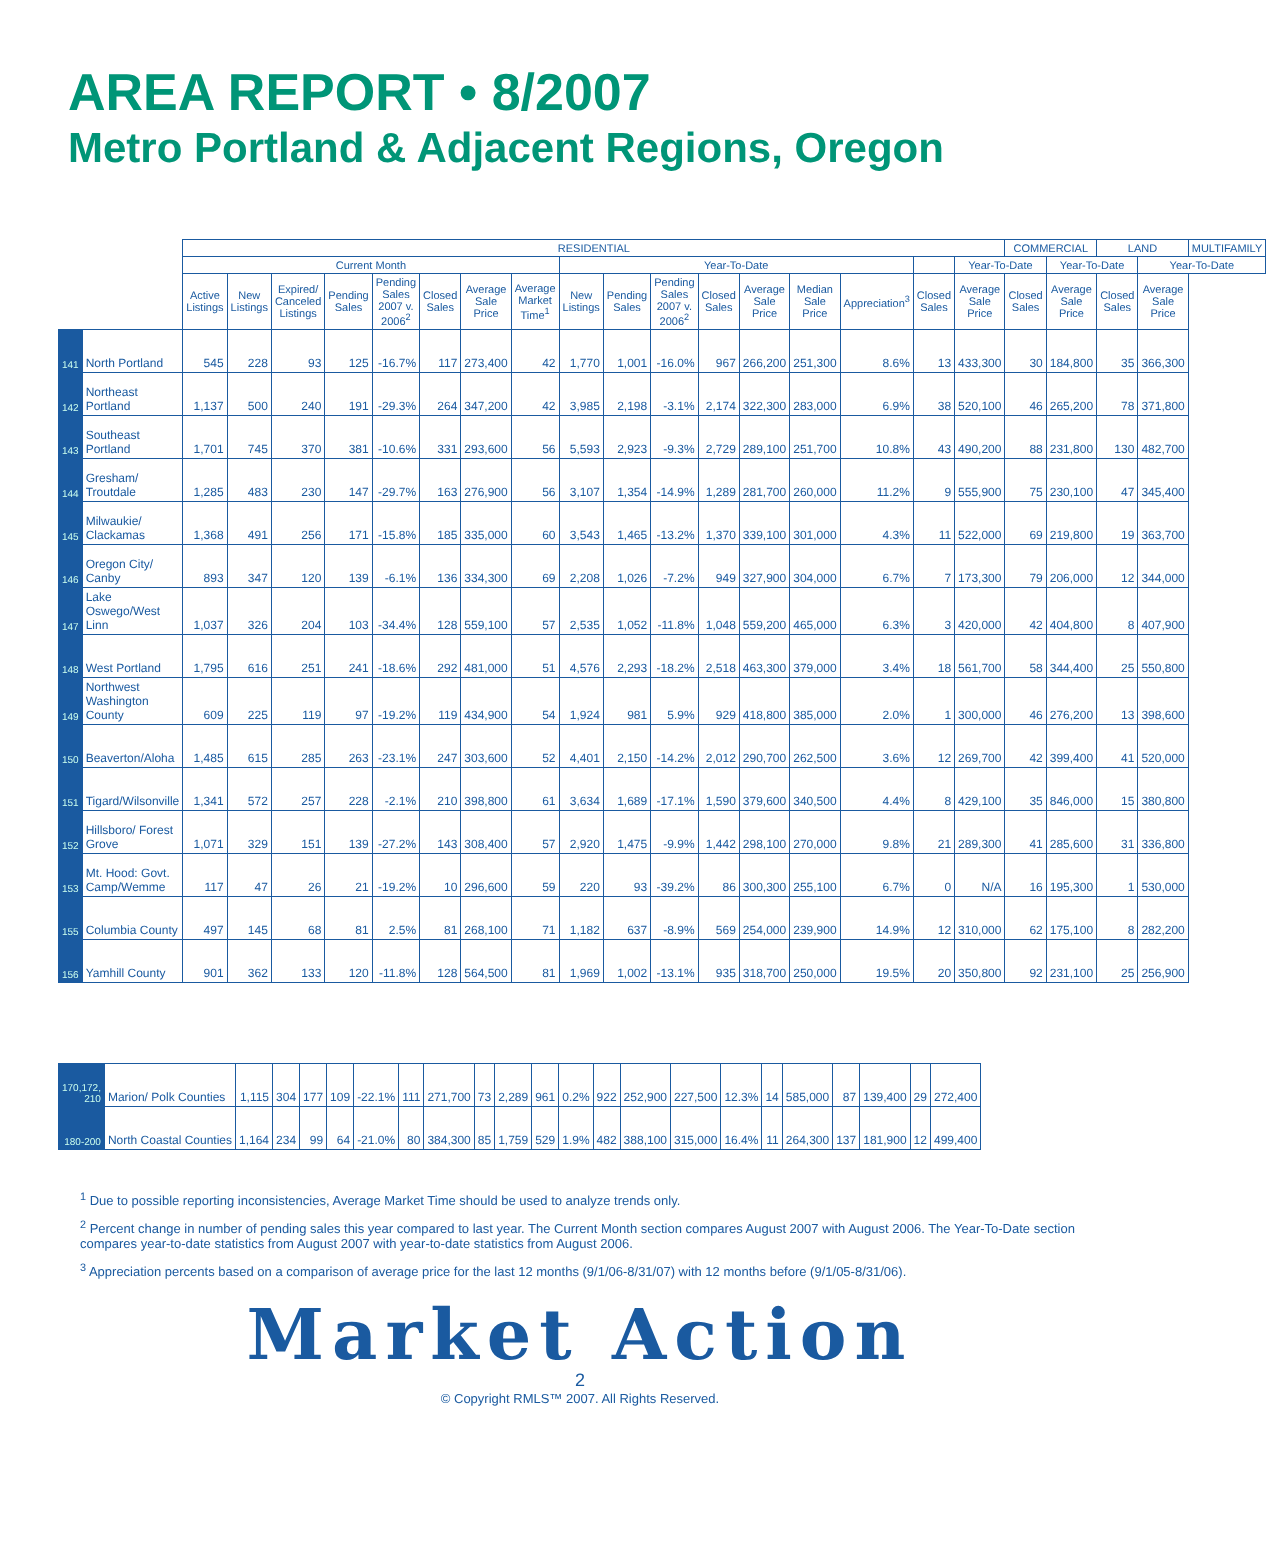AREA REPORT • 8/2007
Metro Portland & Adjacent Regions, Oregon
| | | RESIDENTIAL | | | | | | | | | | | | | | | | | COMMERCIAL | | LAND | | MULTIFAMILY |
| --- | --- | --- | --- | --- | --- | --- | --- | --- | --- | --- | --- | --- | --- | --- | --- | --- | --- | --- | --- | --- | --- | --- | --- |
| | | Current Month | | | | | | | | Year-To-Date | | | | | | | | Year-To-Date | | Year-To-Date | | Year-To-Date | |
| | | Active Listings | New Listings | Expired/ Canceled Listings | Pending Sales | Pending Sales 2007 v. 2006<sup>2</sup> | Closed Sales | Average Sale Price | Average Market Time<sup>1</sup> | New Listings | Pending Sales | Pending Sales 2007 v. 2006<sup>2</sup> | Closed Sales | Average Sale Price | Median Sale Price | Appreciation<sup>3</sup> | Closed Sales | Average Sale Price | Closed Sales | Average Sale Price | Closed Sales | Average Sale Price | |
| 141 | North Portland | 545 | 228 | 93 | 125 | -16.7% | 117 | 273,400 | 42 | 1,770 | 1,001 | -16.0% | 967 | 266,200 | 251,300 | 8.6% | 13 | 433,300 | 30 | 184,800 | 35 | 366,300 | |
| 142 | Northeast Portland | 1,137 | 500 | 240 | 191 | -29.3% | 264 | 347,200 | 42 | 3,985 | 2,198 | -3.1% | 2,174 | 322,300 | 283,000 | 6.9% | 38 | 520,100 | 46 | 265,200 | 78 | 371,800 | |
| 143 | Southeast Portland | 1,701 | 745 | 370 | 381 | -10.6% | 331 | 293,600 | 56 | 5,593 | 2,923 | -9.3% | 2,729 | 289,100 | 251,700 | 10.8% | 43 | 490,200 | 88 | 231,800 | 130 | 482,700 | |
| 144 | Gresham/ Troutdale | 1,285 | 483 | 230 | 147 | -29.7% | 163 | 276,900 | 56 | 3,107 | 1,354 | -14.9% | 1,289 | 281,700 | 260,000 | 11.2% | 9 | 555,900 | 75 | 230,100 | 47 | 345,400 | |
| 145 | Milwaukie/ Clackamas | 1,368 | 491 | 256 | 171 | -15.8% | 185 | 335,000 | 60 | 3,543 | 1,465 | -13.2% | 1,370 | 339,100 | 301,000 | 4.3% | 11 | 522,000 | 69 | 219,800 | 19 | 363,700 | |
| 146 | Oregon City/ Canby | 893 | 347 | 120 | 139 | -6.1% | 136 | 334,300 | 69 | 2,208 | 1,026 | -7.2% | 949 | 327,900 | 304,000 | 6.7% | 7 | 173,300 | 79 | 206,000 | 12 | 344,000 | |
| 147 | Lake Oswego/West Linn | 1,037 | 326 | 204 | 103 | -34.4% | 128 | 559,100 | 57 | 2,535 | 1,052 | -11.8% | 1,048 | 559,200 | 465,000 | 6.3% | 3 | 420,000 | 42 | 404,800 | 8 | 407,900 | |
| 148 | West Portland | 1,795 | 616 | 251 | 241 | -18.6% | 292 | 481,000 | 51 | 4,576 | 2,293 | -18.2% | 2,518 | 463,300 | 379,000 | 3.4% | 18 | 561,700 | 58 | 344,400 | 25 | 550,800 | |
| 149 | Northwest Washington County | 609 | 225 | 119 | 97 | -19.2% | 119 | 434,900 | 54 | 1,924 | 981 | 5.9% | 929 | 418,800 | 385,000 | 2.0% | 1 | 300,000 | 46 | 276,200 | 13 | 398,600 | |
| 150 | Beaverton/Aloha | 1,485 | 615 | 285 | 263 | -23.1% | 247 | 303,600 | 52 | 4,401 | 2,150 | -14.2% | 2,012 | 290,700 | 262,500 | 3.6% | 12 | 269,700 | 42 | 399,400 | 41 | 520,000 | |
| 151 | Tigard/Wilsonville | 1,341 | 572 | 257 | 228 | -2.1% | 210 | 398,800 | 61 | 3,634 | 1,689 | -17.1% | 1,590 | 379,600 | 340,500 | 4.4% | 8 | 429,100 | 35 | 846,000 | 15 | 380,800 | |
| 152 | Hillsboro/ Forest Grove | 1,071 | 329 | 151 | 139 | -27.2% | 143 | 308,400 | 57 | 2,920 | 1,475 | -9.9% | 1,442 | 298,100 | 270,000 | 9.8% | 21 | 289,300 | 41 | 285,600 | 31 | 336,800 | |
| 153 | Mt. Hood: Govt. Camp/Wemme | 117 | 47 | 26 | 21 | -19.2% | 10 | 296,600 | 59 | 220 | 93 | -39.2% | 86 | 300,300 | 255,100 | 6.7% | 0 | N/A | 16 | 195,300 | 1 | 530,000 | |
| 155 | Columbia County | 497 | 145 | 68 | 81 | 2.5% | 81 | 268,100 | 71 | 1,182 | 637 | -8.9% | 569 | 254,000 | 239,900 | 14.9% | 12 | 310,000 | 62 | 175,100 | 8 | 282,200 | |
| 156 | Yamhill County | 901 | 362 | 133 | 120 | -11.8% | 128 | 564,500 | 81 | 1,969 | 1,002 | -13.1% | 935 | 318,700 | 250,000 | 19.5% | 20 | 350,800 | 92 | 231,100 | 25 | 256,900 | |
| 170,172, 210 | Marion/ Polk Counties | 1,115 | 304 | 177 | 109 | -22.1% | 111 | 271,700 | 73 | 2,289 | 961 | 0.2% | 922 | 252,900 | 227,500 | 12.3% | 14 | 585,000 | 87 | 139,400 | 29 | 272,400 |
| 180-200 | North Coastal Counties | 1,164 | 234 | 99 | 64 | -21.0% | 80 | 384,300 | 85 | 1,759 | 529 | 1.9% | 482 | 388,100 | 315,000 | 16.4% | 11 | 264,300 | 137 | 181,900 | 12 | 499,400 |
<sup>1</sup> Due to possible reporting inconsistencies, Average Market Time should be used to analyze trends only.
<sup>2</sup> Percent change in number of pending sales this year compared to last year. The Current Month section compares August 2007 with August 2006. The Year-To-Date section compares year-to-date statistics from August 2007 with year-to-date statistics from August 2006.
<sup>3</sup> Appreciation percents based on a comparison of average price for the last 12 months (9/1/06-8/31/07) with 12 months before (9/1/05-8/31/06).
Market Action
2
© Copyright RMLS™ 2007. All Rights Reserved.